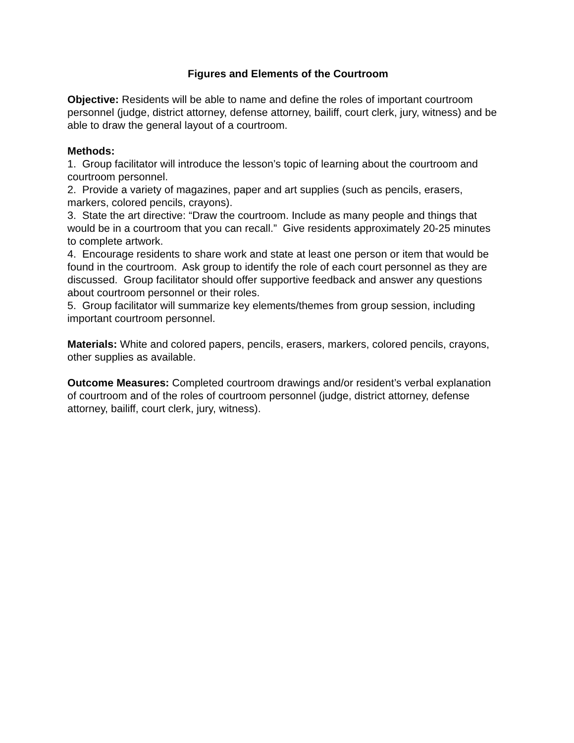Figures and Elements of the Courtroom
Objective: Residents will be able to name and define the roles of important courtroom personnel (judge, district attorney, defense attorney, bailiff, court clerk, jury, witness) and be able to draw the general layout of a courtroom.
Methods:
1. Group facilitator will introduce the lesson’s topic of learning about the courtroom and courtroom personnel.
2. Provide a variety of magazines, paper and art supplies (such as pencils, erasers, markers, colored pencils, crayons).
3. State the art directive: “Draw the courtroom. Include as many people and things that would be in a courtroom that you can recall.” Give residents approximately 20-25 minutes to complete artwork.
4. Encourage residents to share work and state at least one person or item that would be found in the courtroom. Ask group to identify the role of each court personnel as they are discussed. Group facilitator should offer supportive feedback and answer any questions about courtroom personnel or their roles.
5. Group facilitator will summarize key elements/themes from group session, including important courtroom personnel.
Materials: White and colored papers, pencils, erasers, markers, colored pencils, crayons, other supplies as available.
Outcome Measures: Completed courtroom drawings and/or resident’s verbal explanation of courtroom and of the roles of courtroom personnel (judge, district attorney, defense attorney, bailiff, court clerk, jury, witness).